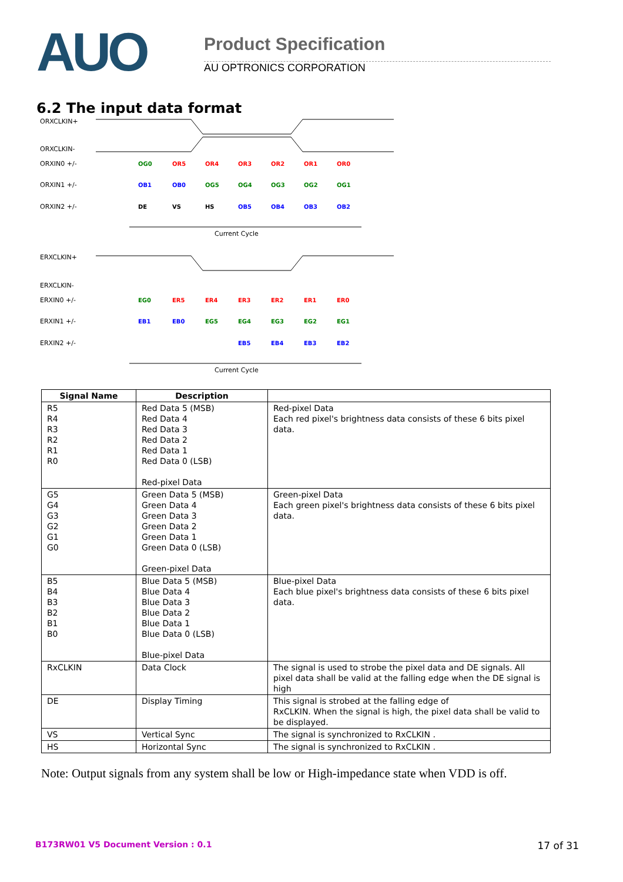AUO
Product Specification
AU OPTRONICS CORPORATION
6.2 The input data format
ORXCLKIN+
ORXCLKIN-
ORXIN0 +/-
ORXIN1 +/-
ORXIN2 +/-
OG0
OR5
OR4
OR3
OR2
OR1
OR0
OB1
OB0
OG5
OG4
OG3
OG2
OG1
DE
VS
HS
OB5
OB4
OB3
OB2
Current Cycle
ERXCLKIN+
ERXCLKIN-
ERXIN0 +/-
ERXIN1 +/-
ERXIN2 +/-
EG0
ER5
ER4
ER3
ER2
ER1
ER0
EB1
EB0
EG5
EG4
EG3
EG2
EG1
EB5
EB4
EB3
EB2
Current Cycle
| Signal Name | Description | |
| --- | --- | --- |
| R5 R4 R3 R2 R1 R0 | Red Data 5 (MSB) Red Data 4 Red Data 3 Red Data 2 Red Data 1 Red Data 0 (LSB) Red-pixel Data | Red-pixel Data Each red pixel's brightness data consists of these 6 bits pixel data. |
| G5 G4 G3 G2 G1 G0 | Green Data 5 (MSB) Green Data 4 Green Data 3 Green Data 2 Green Data 1 Green Data 0 (LSB) Green-pixel Data | Green-pixel Data Each green pixel's brightness data consists of these 6 bits pixel data. |
| B5 B4 B3 B2 B1 B0 | Blue Data 5 (MSB) Blue Data 4 Blue Data 3 Blue Data 2 Blue Data 1 Blue Data 0 (LSB) Blue-pixel Data | Blue-pixel Data Each blue pixel's brightness data consists of these 6 bits pixel data. |
| RxCLKIN | Data Clock | The signal is used to strobe the pixel data and DE signals. All pixel data shall be valid at the falling edge when the DE signal is high |
| DE | Display Timing | This signal is strobed at the falling edge of RxCLKIN. When the signal is high, the pixel data shall be valid to be displayed. |
| VS | Vertical Sync | The signal is synchronized to RxCLKIN . |
| HS | Horizontal Sync | The signal is synchronized to RxCLKIN . |
Note: Output signals from any system shall be low or High-impedance state when VDD is off.
B173RW01 V5 Document Version : 0.1 17 of 31